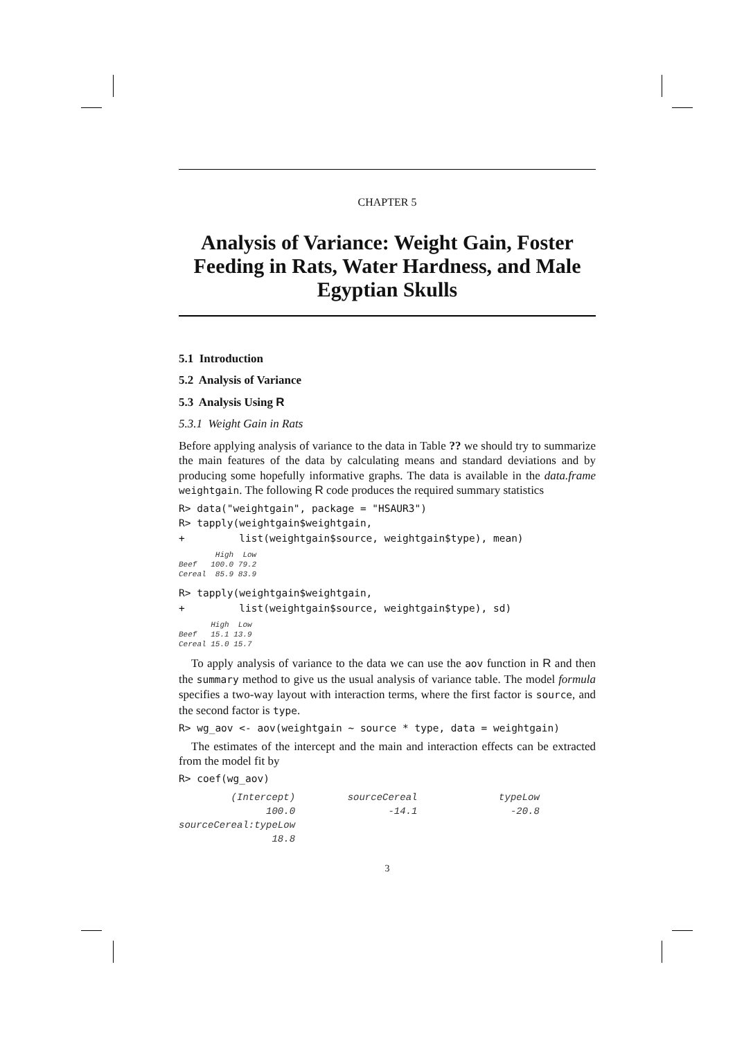CHAPTER 5
Analysis of Variance: Weight Gain, Foster Feeding in Rats, Water Hardness, and Male Egyptian Skulls
5.1 Introduction
5.2 Analysis of Variance
5.3 Analysis Using R
5.3.1 Weight Gain in Rats
Before applying analysis of variance to the data in Table ?? we should try to summarize the main features of the data by calculating means and standard deviations and by producing some hopefully informative graphs. The data is available in the data.frame weightgain. The following R code produces the required summary statistics
R> data("weightgain", package = "HSAUR3")
R> tapply(weightgain$weightgain,
+         list(weightgain$source, weightgain$type), mean)
        High  Low
Beef   100.0 79.2
Cereal  85.9 83.9
R> tapply(weightgain$weightgain,
+         list(weightgain$source, weightgain$type), sd)
       High  Low
Beef   15.1 13.9
Cereal 15.0 15.7
To apply analysis of variance to the data we can use the aov function in R and then the summary method to give us the usual analysis of variance table. The model formula specifies a two-way layout with interaction terms, where the first factor is source, and the second factor is type.
R> wg_aov <- aov(weightgain ~ source * type, data = weightgain)
The estimates of the intercept and the main and interaction effects can be extracted from the model fit by
R> coef(wg_aov)
         (Intercept)         sourceCereal              typeLow
               100.0                -14.1                -20.8
sourceCereal:typeLow
                18.8
3